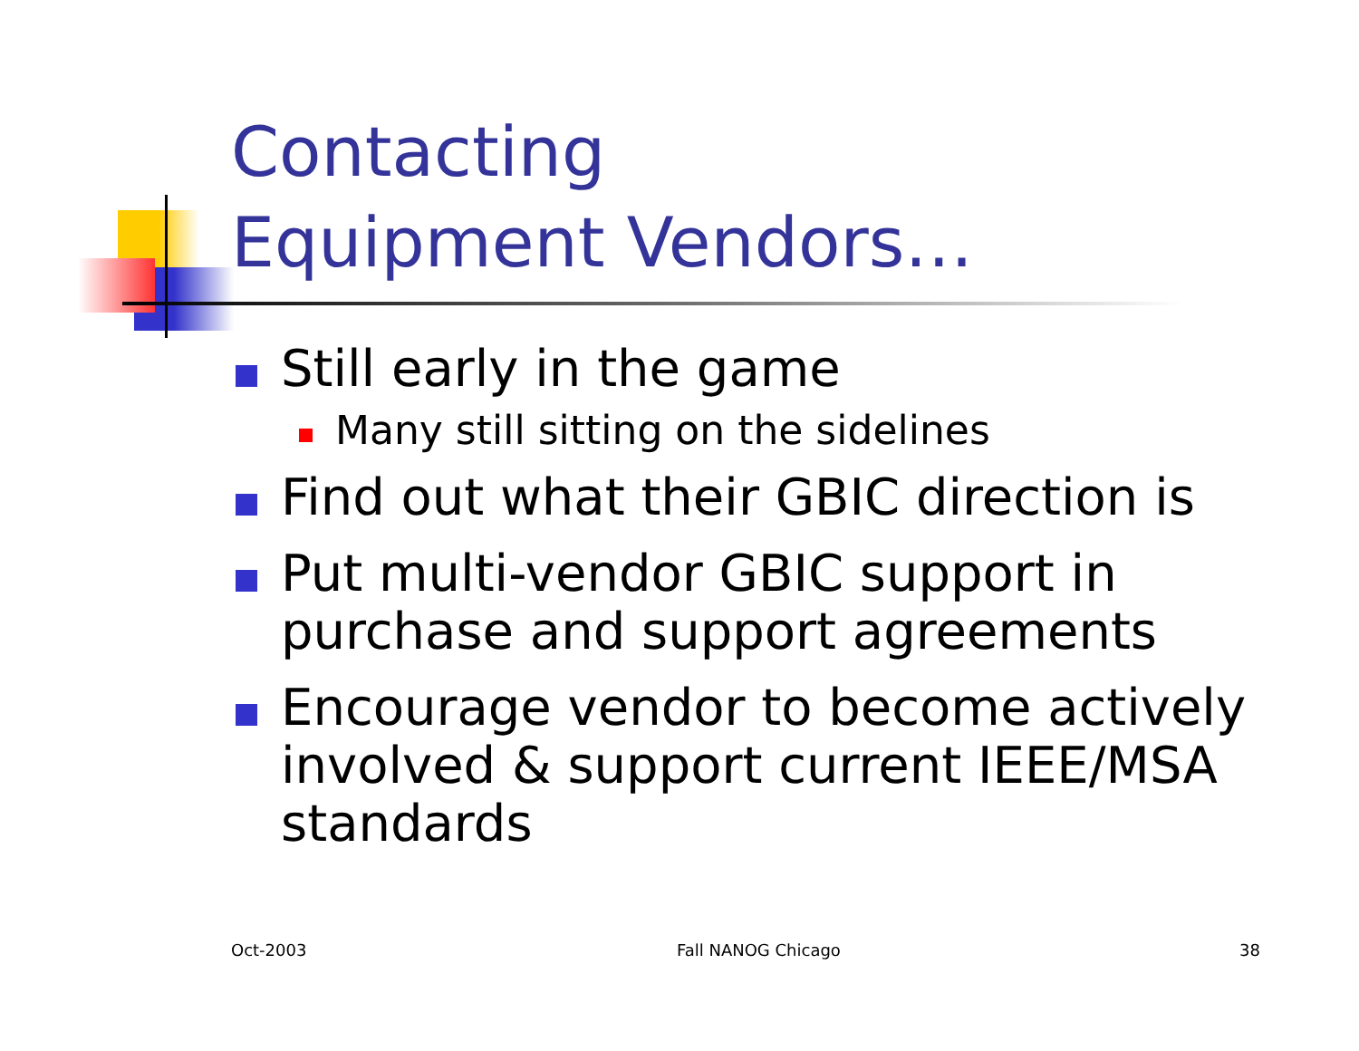Contacting
Equipment Vendors…
Still early in the game
Many still sitting on the sidelines
Find out what their GBIC direction is
Put multi-vendor GBIC support in purchase and support agreements
Encourage vendor to become actively involved & support current IEEE/MSA standards
Oct-2003 Fall NANOG Chicago 38